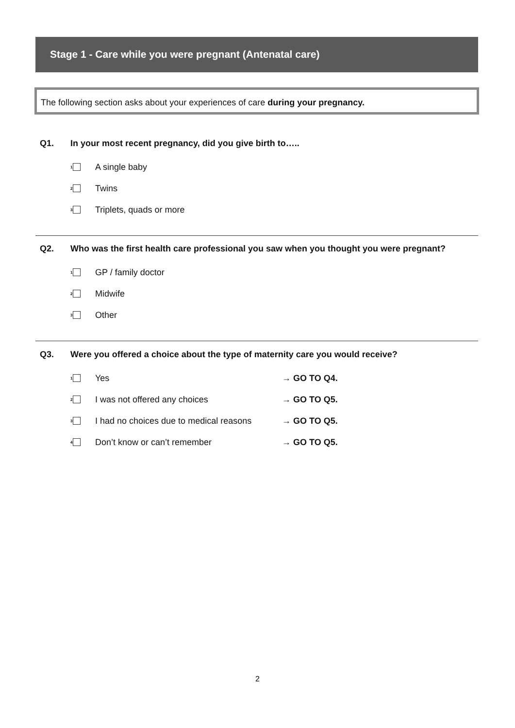Stage 1 - Care while you were pregnant (Antenatal care)
The following section asks about your experiences of care during your pregnancy.
Q1. In your most recent pregnancy, did you give birth to…..
1 A single baby
2 Twins
3 Triplets, quads or more
Q2. Who was the first health care professional you saw when you thought you were pregnant?
1 GP / family doctor
2 Midwife
3 Other
Q3. Were you offered a choice about the type of maternity care you would receive?
1 Yes → GO TO Q4.
2 I was not offered any choices → GO TO Q5.
3 I had no choices due to medical reasons → GO TO Q5.
4 Don’t know or can’t remember → GO TO Q5.
2